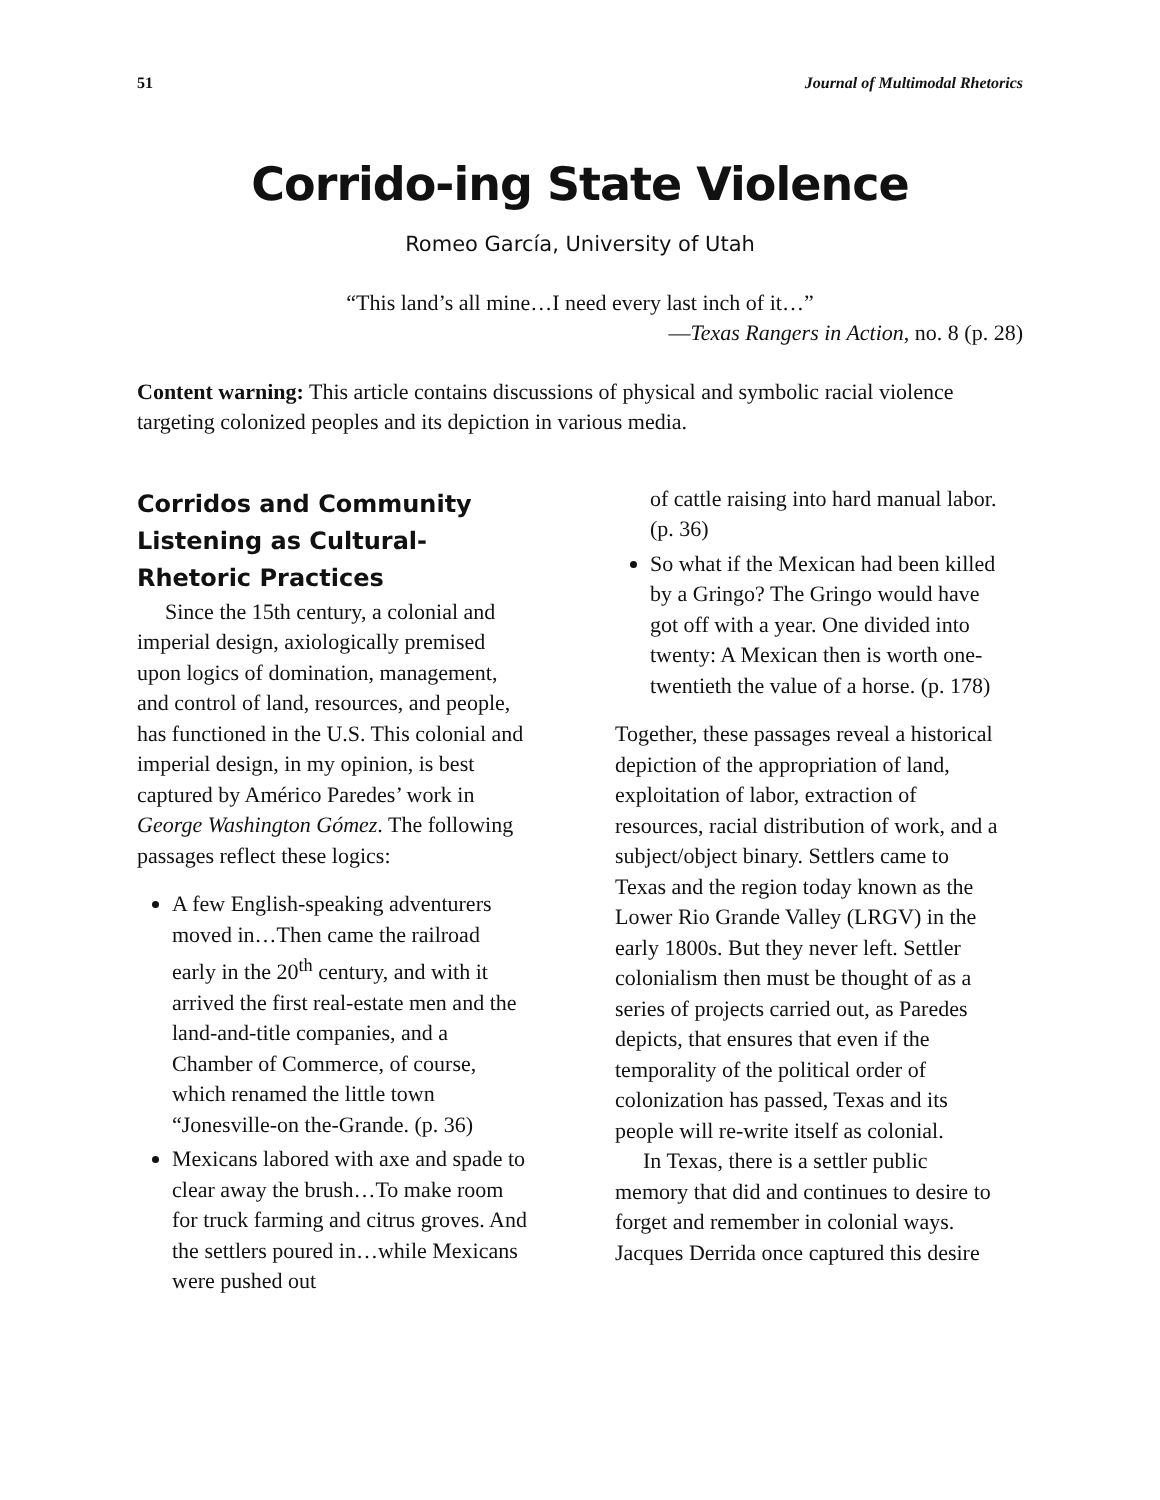51 Journal of Multimodal Rhetorics
Corrido-ing State Violence
Romeo García, University of Utah
“This land’s all mine…I need every last inch of it…”
—Texas Rangers in Action, no. 8 (p. 28)
Content warning: This article contains discussions of physical and symbolic racial violence targeting colonized peoples and its depiction in various media.
Corridos and Community Listening as Cultural-Rhetoric Practices
Since the 15th century, a colonial and imperial design, axiologically premised upon logics of domination, management, and control of land, resources, and people, has functioned in the U.S. This colonial and imperial design, in my opinion, is best captured by Américo Paredes’ work in George Washington Gómez. The following passages reflect these logics:
A few English-speaking adventurers moved in…Then came the railroad early in the 20<sup>th</sup> century, and with it arrived the first real-estate men and the land-and-title companies, and a Chamber of Commerce, of course, which renamed the little town “Jonesville-on the-Grande. (p. 36)
Mexicans labored with axe and spade to clear away the brush…To make room for truck farming and citrus groves. And the settlers poured in…while Mexicans were pushed out
of cattle raising into hard manual labor. (p. 36)
So what if the Mexican had been killed by a Gringo? The Gringo would have got off with a year. One divided into twenty: A Mexican then is worth one-twentieth the value of a horse. (p. 178)
Together, these passages reveal a historical depiction of the appropriation of land, exploitation of labor, extraction of resources, racial distribution of work, and a subject/object binary. Settlers came to Texas and the region today known as the Lower Rio Grande Valley (LRGV) in the early 1800s. But they never left. Settler colonialism then must be thought of as a series of projects carried out, as Paredes depicts, that ensures that even if the temporality of the political order of colonization has passed, Texas and its people will re-write itself as colonial.
In Texas, there is a settler public memory that did and continues to desire to forget and remember in colonial ways. Jacques Derrida once captured this desire